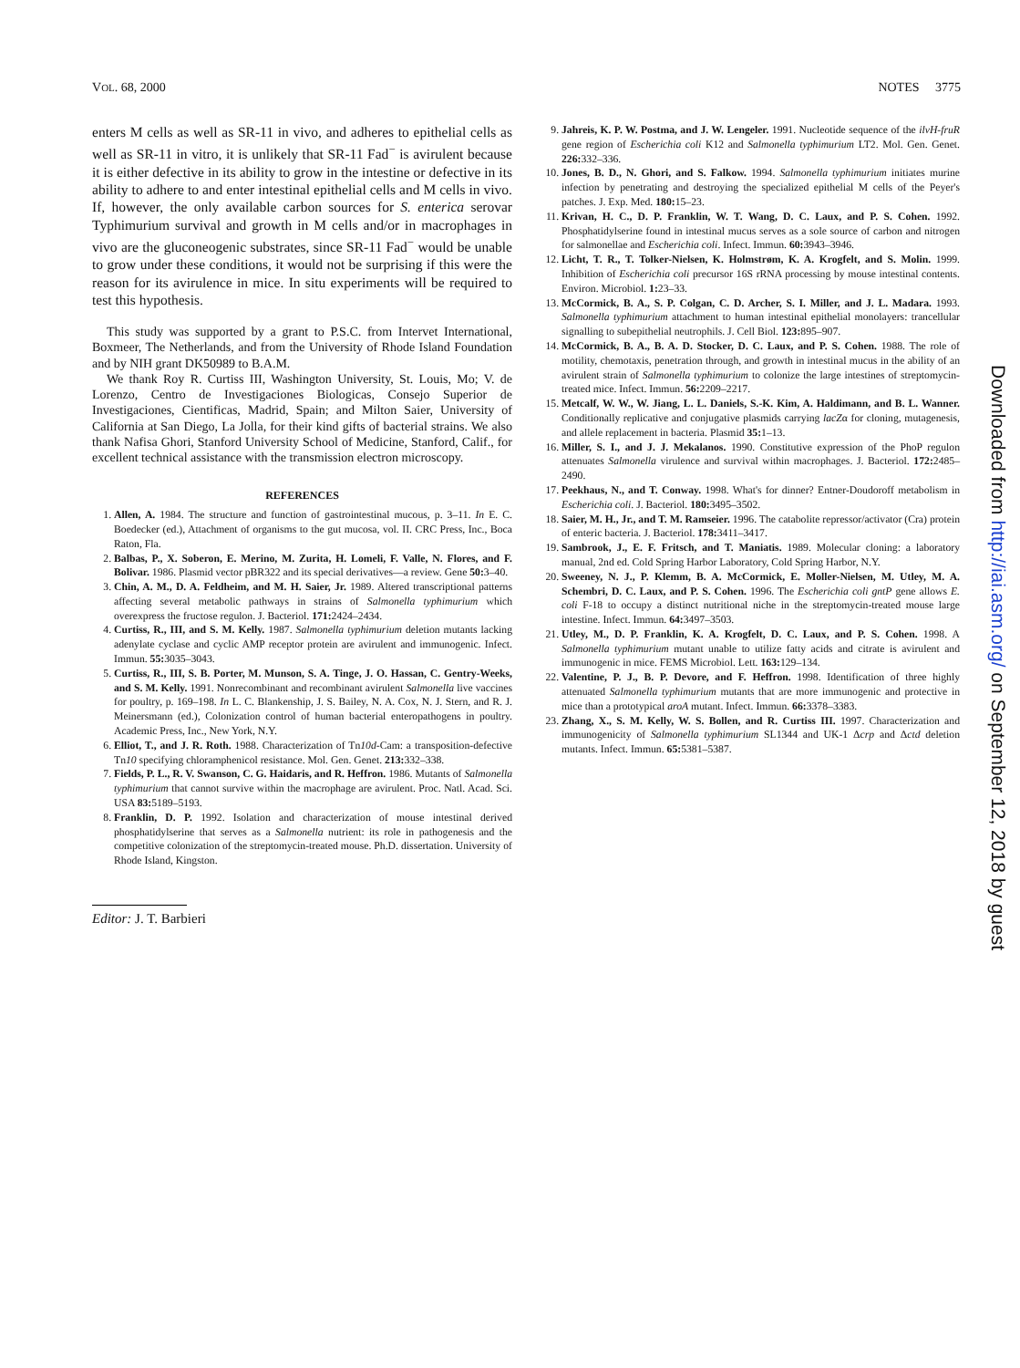VOL. 68, 2000 NOTES 3775
enters M cells as well as SR-11 in vivo, and adheres to epithelial cells as well as SR-11 in vitro, it is unlikely that SR-11 Fad<sup>−</sup> is avirulent because it is either defective in its ability to grow in the intestine or defective in its ability to adhere to and enter intestinal epithelial cells and M cells in vivo. If, however, the only available carbon sources for S. enterica serovar Typhimurium survival and growth in M cells and/or in macrophages in vivo are the gluconeogenic substrates, since SR-11 Fad<sup>−</sup> would be unable to grow under these conditions, it would not be surprising if this were the reason for its avirulence in mice. In situ experiments will be required to test this hypothesis.
This study was supported by a grant to P.S.C. from Intervet International, Boxmeer, The Netherlands, and from the University of Rhode Island Foundation and by NIH grant DK50989 to B.A.M.
We thank Roy R. Curtiss III, Washington University, St. Louis, Mo; V. de Lorenzo, Centro de Investigaciones Biologicas, Consejo Superior de Investigaciones, Cientificas, Madrid, Spain; and Milton Saier, University of California at San Diego, La Jolla, for their kind gifts of bacterial strains. We also thank Nafisa Ghori, Stanford University School of Medicine, Stanford, Calif., for excellent technical assistance with the transmission electron microscopy.
REFERENCES
1. Allen, A. 1984. The structure and function of gastrointestinal mucous, p. 3–11. In E. C. Boedecker (ed.), Attachment of organisms to the gut mucosa, vol. II. CRC Press, Inc., Boca Raton, Fla.
2. Balbas, P., X. Soberon, E. Merino, M. Zurita, H. Lomeli, F. Valle, N. Flores, and F. Bolivar. 1986. Plasmid vector pBR322 and its special derivatives—a review. Gene 50: 3–40.
3. Chin, A. M., D. A. Feldheim, and M. H. Saier, Jr. 1989. Altered transcriptional patterns affecting several metabolic pathways in strains of Salmonella typhimurium which overexpress the fructose regulon. J. Bacteriol. 171: 2424–2434.
4. Curtiss, R., III, and S. M. Kelly. 1987. Salmonella typhimurium deletion mutants lacking adenylate cyclase and cyclic AMP receptor protein are avirulent and immunogenic. Infect. Immun. 55: 3035–3043.
5. Curtiss, R., III, S. B. Porter, M. Munson, S. A. Tinge, J. O. Hassan, C. Gentry-Weeks, and S. M. Kelly. 1991. Nonrecombinant and recombinant avirulent Salmonella live vaccines for poultry, p. 169–198. In L. C. Blankenship, J. S. Bailey, N. A. Cox, N. J. Stern, and R. J. Meinersmann (ed.), Colonization control of human bacterial enteropathogens in poultry. Academic Press, Inc., New York, N.Y.
6. Elliot, T., and J. R. Roth. 1988. Characterization of Tn10d-Cam: a transposition-defective Tn10 specifying chloramphenicol resistance. Mol. Gen. Genet. 213: 332–338.
7. Fields, P. L., R. V. Swanson, C. G. Haidaris, and R. Heffron. 1986. Mutants of Salmonella typhimurium that cannot survive within the macrophage are avirulent. Proc. Natl. Acad. Sci. USA 83: 5189–5193.
8. Franklin, D. P. 1992. Isolation and characterization of mouse intestinal derived phosphatidylserine that serves as a Salmonella nutrient: its role in pathogenesis and the competitive colonization of the streptomycin-treated mouse. Ph.D. dissertation. University of Rhode Island, Kingston.
Editor: J. T. Barbieri
9. Jahreis, K. P. W. Postma, and J. W. Lengeler. 1991. Nucleotide sequence of the ilvH-fruR gene region of Escherichia coli K12 and Salmonella typhimurium LT2. Mol. Gen. Genet. 226: 332–336.
10. Jones, B. D., N. Ghori, and S. Falkow. 1994. Salmonella typhimurium initiates murine infection by penetrating and destroying the specialized epithelial M cells of the Peyer's patches. J. Exp. Med. 180: 15–23.
11. Krivan, H. C., D. P. Franklin, W. T. Wang, D. C. Laux, and P. S. Cohen. 1992. Phosphatidylserine found in intestinal mucus serves as a sole source of carbon and nitrogen for salmonellae and Escherichia coli. Infect. Immun. 60: 3943–3946.
12. Licht, T. R., T. Tolker-Nielsen, K. Holmstrøm, K. A. Krogfelt, and S. Molin. 1999. Inhibition of Escherichia coli precursor 16S rRNA processing by mouse intestinal contents. Environ. Microbiol. 1: 23–33.
13. McCormick, B. A., S. P. Colgan, C. D. Archer, S. I. Miller, and J. L. Madara. 1993. Salmonella typhimurium attachment to human intestinal epithelial monolayers: trancellular signalling to subepithelial neutrophils. J. Cell Biol. 123: 895–907.
14. McCormick, B. A., B. A. D. Stocker, D. C. Laux, and P. S. Cohen. 1988. The role of motility, chemotaxis, penetration through, and growth in intestinal mucus in the ability of an avirulent strain of Salmonella typhimurium to colonize the large intestines of streptomycin-treated mice. Infect. Immun. 56: 2209–2217.
15. Metcalf, W. W., W. Jiang, L. L. Daniels, S.-K. Kim, A. Haldimann, and B. L. Wanner. Conditionally replicative and conjugative plasmids carrying lacZα for cloning, mutagenesis, and allele replacement in bacteria. Plasmid 35: 1–13.
16. Miller, S. I., and J. J. Mekalanos. 1990. Constitutive expression of the PhoP regulon attenuates Salmonella virulence and survival within macrophages. J. Bacteriol. 172: 2485–2490.
17. Peekhaus, N., and T. Conway. 1998. What's for dinner? Entner-Doudoroff metabolism in Escherichia coli. J. Bacteriol. 180: 3495–3502.
18. Saier, M. H., Jr., and T. M. Ramseier. 1996. The catabolite repressor/activator (Cra) protein of enteric bacteria. J. Bacteriol. 178: 3411–3417.
19. Sambrook, J., E. F. Fritsch, and T. Maniatis. 1989. Molecular cloning: a laboratory manual, 2nd ed. Cold Spring Harbor Laboratory, Cold Spring Harbor, N.Y.
20. Sweeney, N. J., P. Klemm, B. A. McCormick, E. Moller-Nielsen, M. Utley, M. A. Schembri, D. C. Laux, and P. S. Cohen. 1996. The Escherichia coli gntP gene allows E. coli F-18 to occupy a distinct nutritional niche in the streptomycin-treated mouse large intestine. Infect. Immun. 64: 3497–3503.
21. Utley, M., D. P. Franklin, K. A. Krogfelt, D. C. Laux, and P. S. Cohen. 1998. A Salmonella typhimurium mutant unable to utilize fatty acids and citrate is avirulent and immunogenic in mice. FEMS Microbiol. Lett. 163: 129–134.
22. Valentine, P. J., B. P. Devore, and F. Heffron. 1998. Identification of three highly attenuated Salmonella typhimurium mutants that are more immunogenic and protective in mice than a prototypical aroA mutant. Infect. Immun. 66: 3378–3383.
23. Zhang, X., S. M. Kelly, W. S. Bollen, and R. Curtiss III. 1997. Characterization and immunogenicity of Salmonella typhimurium SL1344 and UK-1 Δcrp and Δctd deletion mutants. Infect. Immun. 65: 5381–5387.
Downloaded from http://iai.asm.org/ on September 12, 2018 by guest